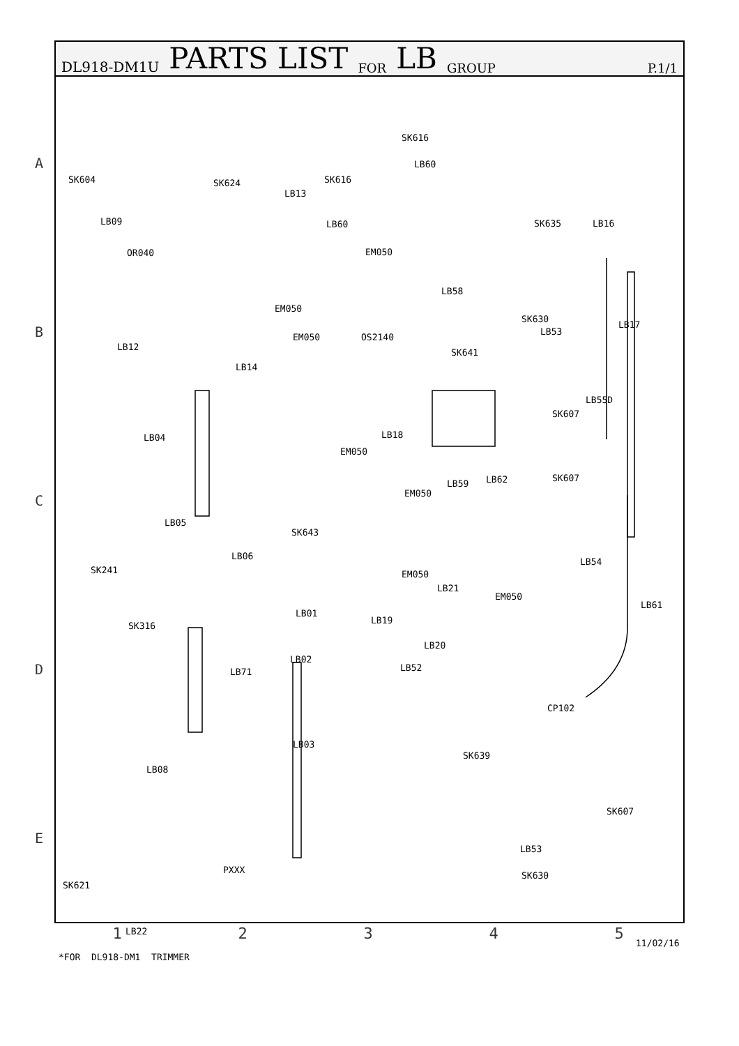DL918-DM1U PARTS LIST FOR LB GROUP P.1/1
SK616
LB60
SK604 SK624 SK616
LB13
LB09 LB60 SK635 LB16
OR040 EM050
EM050
LB58
SK630
LB17
LB53
EM050 OS2140
LB12
SK641
LB14
LB55D
SK607
LB18 LB04
EM050
SK607
LB59 LB62
EM050
LB05
SK643
LB06
SK241 EM050
LB54
LB21
EM050
LB61
LB01
LB19
SK316
LB20
LB02
LB52 LB71
CP102
LB03
SK639
LB08
SK607
LB53
PXXX
SK630
SK621
LB22
A
B
C
D
E
12345
11/02/16
*FOR DL918-DM1 TRIMMER